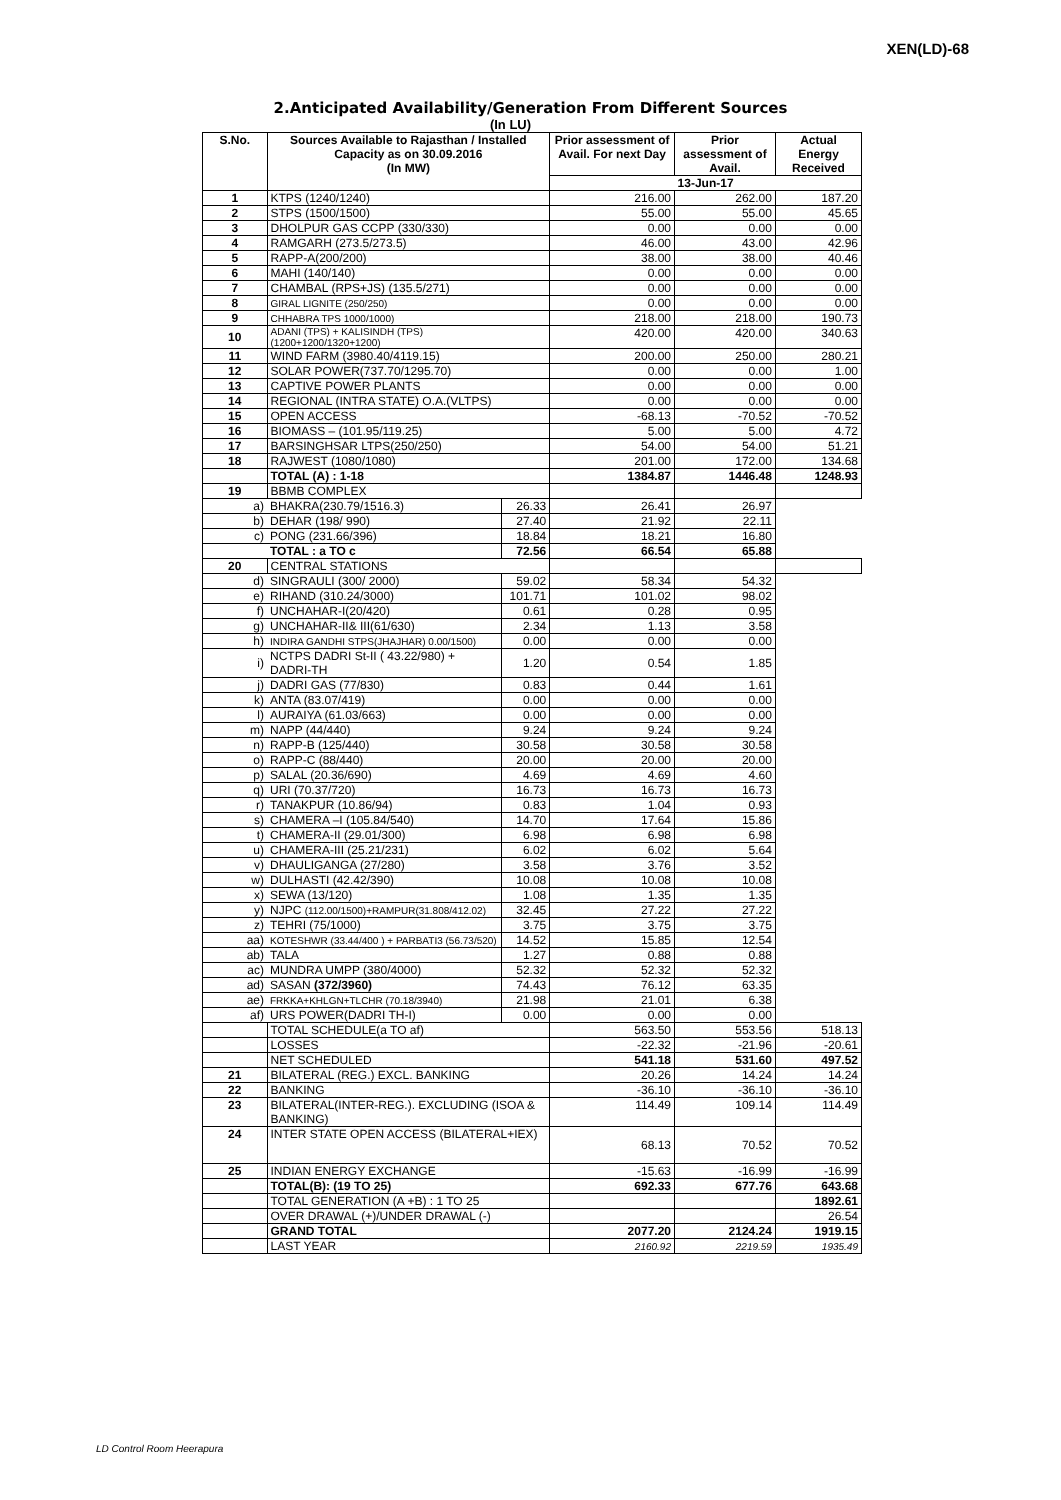XEN(LD)-68
2.Anticipated Availability/Generation From Different Sources
(In LU)
| S.No. | Sources Available to Rajasthan / Installed Capacity as on 30.09.2016 (In MW) | | Prior assessment of Avail. For next Day | Prior assessment of Avail. | Actual Energy Received |
| --- | --- | --- | --- | --- | --- |
| | | | 13-Jun-17 | | |
| 1 | KTPS (1240/1240) | | 216.00 | 262.00 | 187.20 |
| 2 | STPS (1500/1500) | | 55.00 | 55.00 | 45.65 |
| 3 | DHOLPUR GAS CCPP (330/330) | | 0.00 | 0.00 | 0.00 |
| 4 | RAMGARH (273.5/273.5) | | 46.00 | 43.00 | 42.96 |
| 5 | RAPP-A(200/200) | | 38.00 | 38.00 | 40.46 |
| 6 | MAHI (140/140) | | 0.00 | 0.00 | 0.00 |
| 7 | CHAMBAL (RPS+JS) (135.5/271) | | 0.00 | 0.00 | 0.00 |
| 8 | GIRAL LIGNITE (250/250) | | 0.00 | 0.00 | 0.00 |
| 9 | CHHABRA TPS 1000/1000) | | 218.00 | 218.00 | 190.73 |
| 10 | ADANI (TPS) + KALISINDH (TPS) (1200+1200/1320+1200) | | 420.00 | 420.00 | 340.63 |
| 11 | WIND FARM (3980.40/4119.15) | | 200.00 | 250.00 | 280.21 |
| 12 | SOLAR POWER(737.70/1295.70) | | 0.00 | 0.00 | 1.00 |
| 13 | CAPTIVE POWER PLANTS | | 0.00 | 0.00 | 0.00 |
| 14 | REGIONAL (INTRA STATE) O.A.(VLTPS) | | 0.00 | 0.00 | 0.00 |
| 15 | OPEN ACCESS | | -68.13 | -70.52 | -70.52 |
| 16 | BIOMASS – (101.95/119.25) | | 5.00 | 5.00 | 4.72 |
| 17 | BARSINGHSAR LTPS(250/250) | | 54.00 | 54.00 | 51.21 |
| 18 | RAJWEST (1080/1080) | | 201.00 | 172.00 | 134.68 |
| | TOTAL (A) : 1-18 | | 1384.87 | 1446.48 | 1248.93 |
| 19 | BBMB COMPLEX | | | | |
| a) | BHAKRA(230.79/1516.3) | | 26.33 | 26.41 | 26.97 |
| b) | DEHAR (198/ 990) | 27.40 | 21.92 | 22.11 | |
| c) | PONG (231.66/396) | 18.84 | 18.21 | 16.80 | |
| | TOTAL : a TO c | 72.56 | 66.54 | 65.88 | |
| 20 | CENTRAL STATIONS | | | | |
| d) | SINGRAULI (300/ 2000) | 59.02 | 58.34 | 54.32 | |
| e) | RIHAND (310.24/3000) | 101.71 | 101.02 | 98.02 | |
| f) | UNCHAHAR-I(20/420) | 0.61 | 0.28 | 0.95 | |
| g) | UNCHAHAR-II& III(61/630) | 2.34 | 1.13 | 3.58 | |
| h) | INDIRA GANDHI STPS(JHAJHAR) 0.00/1500) | 0.00 | 0.00 | 0.00 | |
| i) | NCTPS DADRI St-II ( 43.22/980) + DADRI-TH | 1.20 | 0.54 | 1.85 | |
| j) | DADRI GAS (77/830) | 0.83 | 0.44 | 1.61 | |
| k) | ANTA (83.07/419) | 0.00 | 0.00 | 0.00 | |
| l) | AURAIYA (61.03/663) | 0.00 | 0.00 | 0.00 | |
| m) | NAPP (44/440) | 9.24 | 9.24 | 9.24 | |
| n) | RAPP-B (125/440) | 30.58 | 30.58 | 30.58 | |
| o) | RAPP-C (88/440) | 20.00 | 20.00 | 20.00 | |
| p) | SALAL (20.36/690) | 4.69 | 4.69 | 4.60 | |
| q) | URI (70.37/720) | 16.73 | 16.73 | 16.73 | |
| r) | TANAKPUR (10.86/94) | 0.83 | 1.04 | 0.93 | |
| s) | CHAMERA –I (105.84/540) | 14.70 | 17.64 | 15.86 | |
| t) | CHAMERA-II (29.01/300) | 6.98 | 6.98 | 6.98 | |
| u) | CHAMERA-III (25.21/231) | 6.02 | 6.02 | 5.64 | |
| v) | DHAULIGANGA (27/280) | 3.58 | 3.76 | 3.52 | |
| w) | DULHASTI (42.42/390) | 10.08 | 10.08 | 10.08 | |
| x) | SEWA (13/120) | 1.08 | 1.35 | 1.35 | |
| y) | NJPC (112.00/1500)+RAMPUR(31.808/412.02) | 32.45 | 27.22 | 27.22 | |
| z) | TEHRI (75/1000) | 3.75 | 3.75 | 3.75 | |
| aa) | KOTESHWR (33.44/400 ) + PARBATI3 (56.73/520) | 14.52 | 15.85 | 12.54 | |
| ab) | TALA | 1.27 | 0.88 | 0.88 | |
| ac) | MUNDRA UMPP (380/4000) | 52.32 | 52.32 | 52.32 | |
| ad) | SASAN (372/3960) | 74.43 | 76.12 | 63.35 | |
| ae) | FRKKA+KHLGN+TLCHR (70.18/3940) | 21.98 | 21.01 | 6.38 | |
| af) | URS POWER(DADRI TH-I) | 0.00 | 0.00 | 0.00 | |
| | TOTAL SCHEDULE(a TO af) | | 563.50 | 553.56 | 518.13 |
| | LOSSES | | -22.32 | -21.96 | -20.61 |
| | NET SCHEDULED | | 541.18 | 531.60 | 497.52 |
| 21 | BILATERAL (REG.) EXCL. BANKING | | 20.26 | 14.24 | 14.24 |
| 22 | BANKING | | -36.10 | -36.10 | -36.10 |
| 23 | BILATERAL(INTER-REG.). EXCLUDING (ISOA & BANKING) | | 114.49 | 109.14 | 114.49 |
| 24 | INTER STATE OPEN ACCESS (BILATERAL+IEX) | | 68.13 | 70.52 | 70.52 |
| 25 | INDIAN ENERGY EXCHANGE | | -15.63 | -16.99 | -16.99 |
| | TOTAL(B): (19 TO 25) | | 692.33 | 677.76 | 643.68 |
| | TOTAL GENERATION (A +B) : 1 TO 25 | | | | 1892.61 |
| | OVER DRAWAL (+)/UNDER DRAWAL (-) | | | | 26.54 |
| | GRAND TOTAL | | 2077.20 | 2124.24 | 1919.15 |
| | LAST YEAR | | 2160.92 | 2219.59 | 1935.49 |
LD Control Room Heerapura